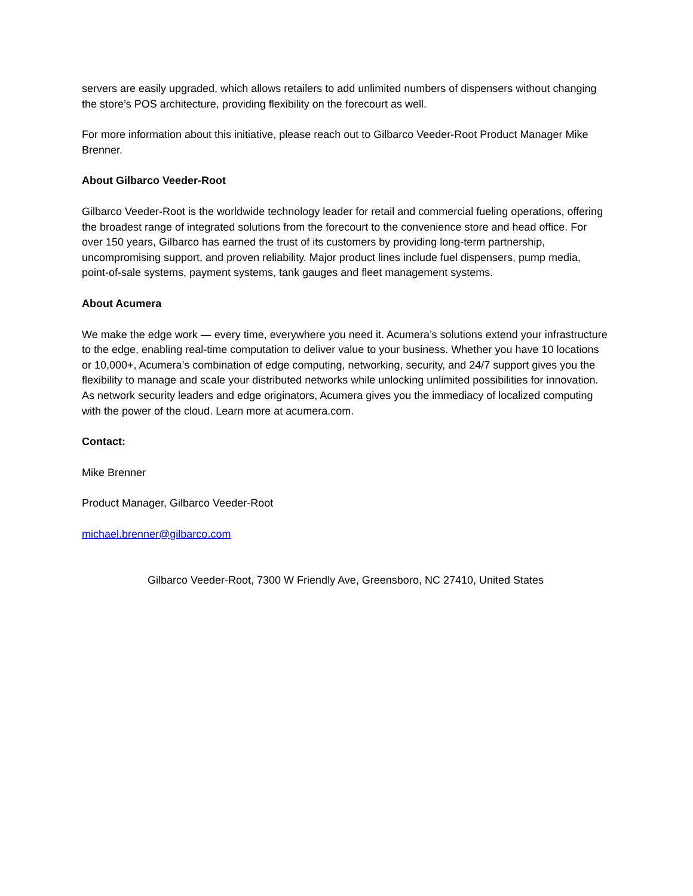servers are easily upgraded, which allows retailers to add unlimited numbers of dispensers without changing the store’s POS architecture, providing flexibility on the forecourt as well.
For more information about this initiative, please reach out to Gilbarco Veeder-Root Product Manager Mike Brenner.
About Gilbarco Veeder-Root
Gilbarco Veeder-Root is the worldwide technology leader for retail and commercial fueling operations, offering the broadest range of integrated solutions from the forecourt to the convenience store and head office. For over 150 years, Gilbarco has earned the trust of its customers by providing long-term partnership, uncompromising support, and proven reliability. Major product lines include fuel dispensers, pump media, point-of-sale systems, payment systems, tank gauges and fleet management systems.
About Acumera
We make the edge work — every time, everywhere you need it. Acumera’s solutions extend your infrastructure to the edge, enabling real-time computation to deliver value to your business. Whether you have 10 locations or 10,000+, Acumera’s combination of edge computing, networking, security, and 24/7 support gives you the flexibility to manage and scale your distributed networks while unlocking unlimited possibilities for innovation. As network security leaders and edge originators, Acumera gives you the immediacy of localized computing with the power of the cloud. Learn more at acumera.com.
Contact:
Mike Brenner
Product Manager, Gilbarco Veeder-Root
michael.brenner@gilbarco.com
Gilbarco Veeder-Root, 7300 W Friendly Ave, Greensboro, NC 27410, United States